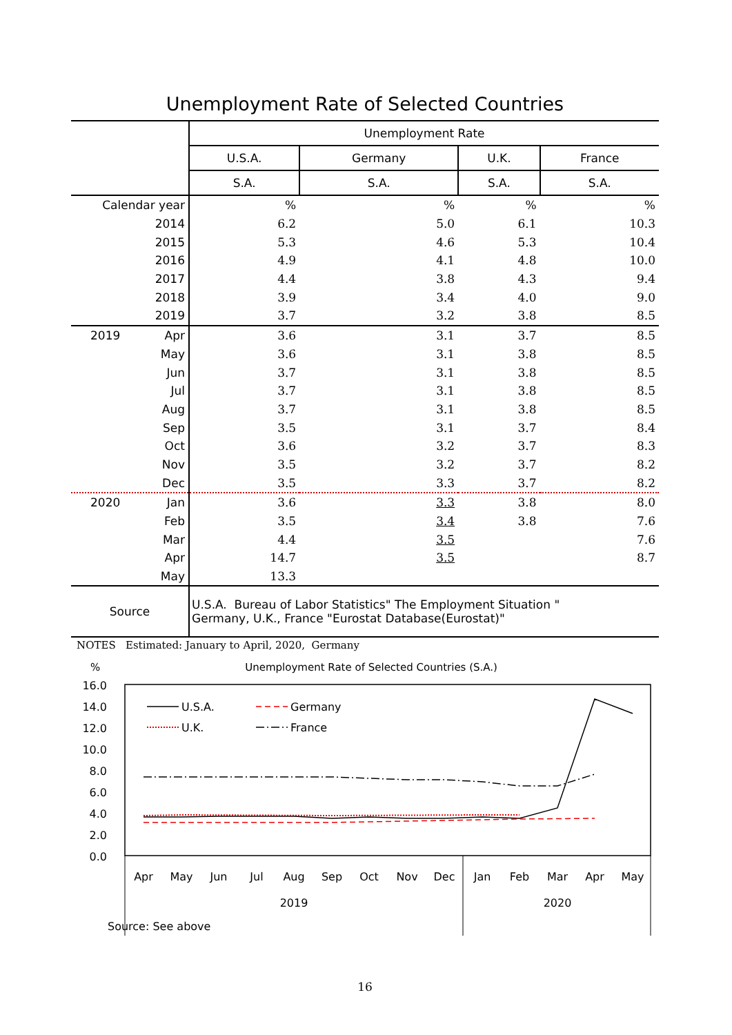Unemployment Rate of Selected Countries
| | Unemployment Rate | | | |
| | U.S.A. | Germany | U.K. | France |
| | S.A. | S.A. | S.A. | S.A. |
| Calendar year | % | % | % | % |
| 2014 | 6.2 | 5.0 | 6.1 | 10.3 |
| 2015 | 5.3 | 4.6 | 5.3 | 10.4 |
| 2016 | 4.9 | 4.1 | 4.8 | 10.0 |
| 2017 | 4.4 | 3.8 | 4.3 | 9.4 |
| 2018 | 3.9 | 3.4 | 4.0 | 9.0 |
| 2019 | 3.7 | 3.2 | 3.8 | 8.5 |
| 2019 Apr | 3.6 | 3.1 | 3.7 | 8.5 |
| May | 3.6 | 3.1 | 3.8 | 8.5 |
| Jun | 3.7 | 3.1 | 3.8 | 8.5 |
| Jul | 3.7 | 3.1 | 3.8 | 8.5 |
| Aug | 3.7 | 3.1 | 3.8 | 8.5 |
| Sep | 3.5 | 3.1 | 3.7 | 8.4 |
| Oct | 3.6 | 3.2 | 3.7 | 8.3 |
| Nov | 3.5 | 3.2 | 3.7 | 8.2 |
| Dec | 3.5 | 3.3 | 3.7 | 8.2 |
| 2020 Jan | 3.6 | 3.3 | 3.8 | 8.0 |
| Feb | 3.5 | 3.4 | 3.8 | 7.6 |
| Mar | 4.4 | 3.5 | | 7.6 |
| Apr | 14.7 | 3.5 | | 8.7 |
| May | 13.3 | | | |
| Source | U.S.A. Bureau of Labor Statistics" The Employment Situation " Germany, U.K., France "Eurostat Database(Eurostat)" | | | |
NOTES Estimated: January to April, 2020, Germany
% Unemployment Rate of Selected Countries (S.A.)
16.0
14.0
12.0
10.0
8.0
6.0
4.0
2.0
0.0
U.S.A.
Germany
U.K.
France
Apr
May
Jun
Jul
Aug
Sep
Oct
Nov
Dec
Jan
Feb
Mar
Apr
May
2019
2020
Source: See above
16